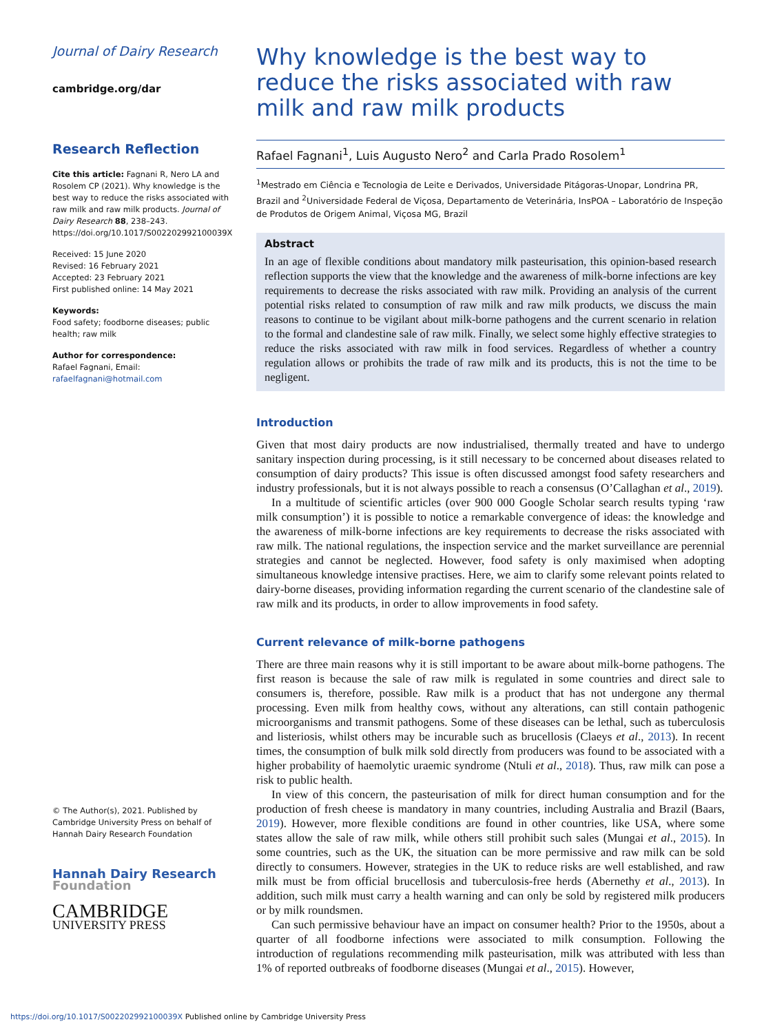Journal of Dairy Research
cambridge.org/dar
Research Reflection
Cite this article: Fagnani R, Nero LA and Rosolem CP (2021). Why knowledge is the best way to reduce the risks associated with raw milk and raw milk products. Journal of Dairy Research 88, 238–243. https://doi.org/10.1017/S002202992100039X
Received: 15 June 2020
Revised: 16 February 2021
Accepted: 23 February 2021
First published online: 14 May 2021
Keywords:
Food safety; foodborne diseases; public health; raw milk
Author for correspondence:
Rafael Fagnani, Email: rafaelfagnani@hotmail.com
© The Author(s), 2021. Published by Cambridge University Press on behalf of Hannah Dairy Research Foundation
Hannah Dairy Research
Foundation
CAMBRIDGE
UNIVERSITY PRESS
Why knowledge is the best way to reduce the risks associated with raw milk and raw milk products
Rafael Fagnani<sup>1</sup>, Luis Augusto Nero<sup>2</sup> and Carla Prado Rosolem<sup>1</sup>
<sup>1</sup> Mestrado em Ciência e Tecnologia de Leite e Derivados, Universidade Pitágoras-Unopar, Londrina PR, Brazil and <sup>2</sup>Universidade Federal de Viçosa, Departamento de Veterinária, InsPOA – Laboratório de Inspeção de Produtos de Origem Animal, Viçosa MG, Brazil
Abstract
In an age of flexible conditions about mandatory milk pasteurisation, this opinion-based research reflection supports the view that the knowledge and the awareness of milk-borne infections are key requirements to decrease the risks associated with raw milk. Providing an analysis of the current potential risks related to consumption of raw milk and raw milk products, we discuss the main reasons to continue to be vigilant about milk-borne pathogens and the current scenario in relation to the formal and clandestine sale of raw milk. Finally, we select some highly effective strategies to reduce the risks associated with raw milk in food services. Regardless of whether a country regulation allows or prohibits the trade of raw milk and its products, this is not the time to be negligent.
Introduction
Given that most dairy products are now industrialised, thermally treated and have to undergo sanitary inspection during processing, is it still necessary to be concerned about diseases related to consumption of dairy products? This issue is often discussed amongst food safety researchers and industry professionals, but it is not always possible to reach a consensus (O’Callaghan et al., 2019).
In a multitude of scientific articles (over 900 000 Google Scholar search results typing ‘raw milk consumption’) it is possible to notice a remarkable convergence of ideas: the knowledge and the awareness of milk-borne infections are key requirements to decrease the risks associated with raw milk. The national regulations, the inspection service and the market surveillance are perennial strategies and cannot be neglected. However, food safety is only maximised when adopting simultaneous knowledge intensive practises. Here, we aim to clarify some relevant points related to dairy-borne diseases, providing information regarding the current scenario of the clandestine sale of raw milk and its products, in order to allow improvements in food safety.
Current relevance of milk-borne pathogens
There are three main reasons why it is still important to be aware about milk-borne pathogens. The first reason is because the sale of raw milk is regulated in some countries and direct sale to consumers is, therefore, possible. Raw milk is a product that has not undergone any thermal processing. Even milk from healthy cows, without any alterations, can still contain pathogenic microorganisms and transmit pathogens. Some of these diseases can be lethal, such as tuberculosis and listeriosis, whilst others may be incurable such as brucellosis (Claeys et al., 2013). In recent times, the consumption of bulk milk sold directly from producers was found to be associated with a higher probability of haemolytic uraemic syndrome (Ntuli et al., 2018). Thus, raw milk can pose a risk to public health.
In view of this concern, the pasteurisation of milk for direct human consumption and for the production of fresh cheese is mandatory in many countries, including Australia and Brazil (Baars, 2019). However, more flexible conditions are found in other countries, like USA, where some states allow the sale of raw milk, while others still prohibit such sales (Mungai et al., 2015). In some countries, such as the UK, the situation can be more permissive and raw milk can be sold directly to consumers. However, strategies in the UK to reduce risks are well established, and raw milk must be from official brucellosis and tuberculosis-free herds (Abernethy et al., 2013). In addition, such milk must carry a health warning and can only be sold by registered milk producers or by milk roundsmen.
Can such permissive behaviour have an impact on consumer health? Prior to the 1950s, about a quarter of all foodborne infections were associated to milk consumption. Following the introduction of regulations recommending milk pasteurisation, milk was attributed with less than 1% of reported outbreaks of foodborne diseases (Mungai et al., 2015). However,
https://doi.org/10.1017/S002202992100039X Published online by Cambridge University Press